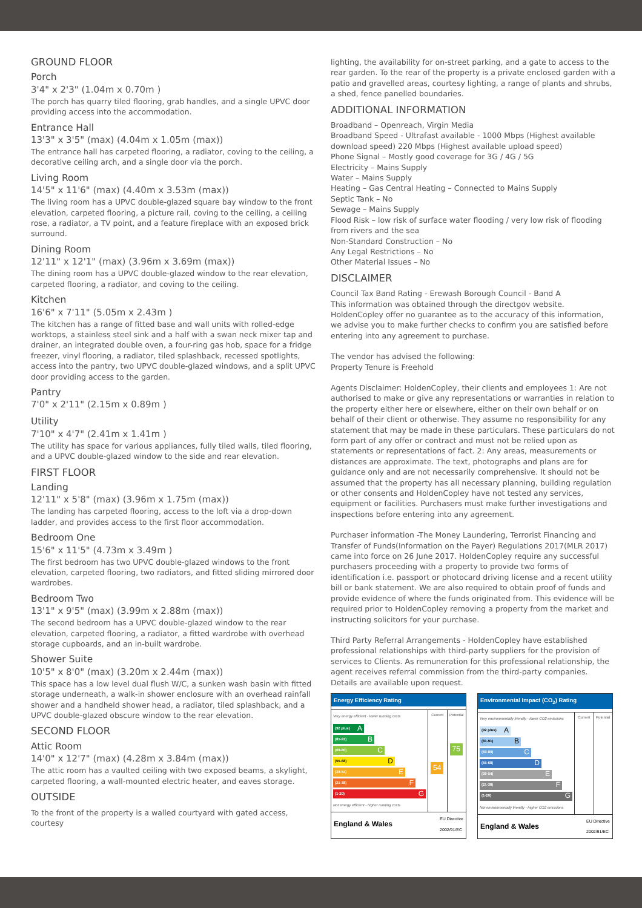GROUND FLOOR
Porch
3'4" x 2'3" (1.04m x 0.70m )
The porch has quarry tiled flooring, grab handles, and a single UPVC door providing access into the accommodation.
Entrance Hall
13'3" x 3'5" (max) (4.04m x 1.05m (max))
The entrance hall has carpeted flooring, a radiator, coving to the ceiling, a decorative ceiling arch, and a single door via the porch.
Living Room
14'5" x 11'6" (max) (4.40m x 3.53m (max))
The living room has a UPVC double-glazed square bay window to the front elevation, carpeted flooring, a picture rail, coving to the ceiling, a ceiling rose, a radiator, a TV point, and a feature fireplace with an exposed brick surround.
Dining Room
12'11" x 12'1" (max) (3.96m x 3.69m (max))
The dining room has a UPVC double-glazed window to the rear elevation, carpeted flooring, a radiator, and coving to the ceiling.
Kitchen
16'6" x 7'11" (5.05m x 2.43m )
The kitchen has a range of fitted base and wall units with rolled-edge worktops, a stainless steel sink and a half with a swan neck mixer tap and drainer, an integrated double oven, a four-ring gas hob, space for a fridge freezer, vinyl flooring, a radiator, tiled splashback, recessed spotlights, access into the pantry, two UPVC double-glazed windows, and a split UPVC door providing access to the garden.
Pantry
7'0" x 2'11" (2.15m x 0.89m )
Utility
7'10" x 4'7" (2.41m x 1.41m )
The utility has space for various appliances, fully tiled walls, tiled flooring, and a UPVC double-glazed window to the side and rear elevation.
FIRST FLOOR
Landing
12'11" x 5'8" (max) (3.96m x 1.75m (max))
The landing has carpeted flooring, access to the loft via a drop-down ladder, and provides access to the first floor accommodation.
Bedroom One
15'6" x 11'5" (4.73m x 3.49m )
The first bedroom has two UPVC double-glazed windows to the front elevation, carpeted flooring, two radiators, and fitted sliding mirrored door wardrobes.
Bedroom Two
13'1" x 9'5" (max) (3.99m x 2.88m (max))
The second bedroom has a UPVC double-glazed window to the rear elevation, carpeted flooring, a radiator, a fitted wardrobe with overhead storage cupboards, and an in-built wardrobe.
Shower Suite
10'5" x 8'0" (max) (3.20m x 2.44m (max))
This space has a low level dual flush W/C, a sunken wash basin with fitted storage underneath, a walk-in shower enclosure with an overhead rainfall shower and a handheld shower head, a radiator, tiled splashback, and a UPVC double-glazed obscure window to the rear elevation.
SECOND FLOOR
Attic Room
14'0" x 12'7" (max) (4.28m x 3.84m (max))
The attic room has a vaulted ceiling with two exposed beams, a skylight, carpeted flooring, a wall-mounted electric heater, and eaves storage.
OUTSIDE
To the front of the property is a walled courtyard with gated access, courtesy
lighting, the availability for on-street parking, and a gate to access to the rear garden. To the rear of the property is a private enclosed garden with a patio and gravelled areas, courtesy lighting, a range of plants and shrubs, a shed, fence panelled boundaries.
ADDITIONAL INFORMATION
Broadband – Openreach, Virgin Media
Broadband Speed - Ultrafast available - 1000 Mbps (Highest available download speed) 220 Mbps (Highest available upload speed)
Phone Signal – Mostly good coverage for 3G / 4G / 5G
Electricity – Mains Supply
Water – Mains Supply
Heating – Gas Central Heating – Connected to Mains Supply
Septic Tank – No
Sewage – Mains Supply
Flood Risk – low risk of surface water flooding / very low risk of flooding from rivers and the sea
Non-Standard Construction – No
Any Legal Restrictions – No
Other Material Issues – No
DISCLAIMER
Council Tax Band Rating - Erewash Borough Council - Band A
This information was obtained through the directgov website. HoldenCopley offer no guarantee as to the accuracy of this information, we advise you to make further checks to confirm you are satisfied before entering into any agreement to purchase.
The vendor has advised the following:
Property Tenure is Freehold
Agents Disclaimer: HoldenCopley, their clients and employees 1: Are not authorised to make or give any representations or warranties in relation to the property either here or elsewhere, either on their own behalf or on behalf of their client or otherwise. They assume no responsibility for any statement that may be made in these particulars. These particulars do not form part of any offer or contract and must not be relied upon as statements or representations of fact. 2: Any areas, measurements or distances are approximate. The text, photographs and plans are for guidance only and are not necessarily comprehensive. It should not be assumed that the property has all necessary planning, building regulation or other consents and HoldenCopley have not tested any services, equipment or facilities. Purchasers must make further investigations and inspections before entering into any agreement.
Purchaser information -The Money Laundering, Terrorist Financing and Transfer of Funds(Information on the Payer) Regulations 2017(MLR 2017) came into force on 26 June 2017. HoldenCopley require any successful purchasers proceeding with a property to provide two forms of identification i.e. passport or photocard driving license and a recent utility bill or bank statement. We are also required to obtain proof of funds and provide evidence of where the funds originated from. This evidence will be required prior to HoldenCopley removing a property from the market and instructing solicitors for your purchase.
Third Party Referral Arrangements - HoldenCopley have established professional relationships with third-party suppliers for the provision of services to Clients. As remuneration for this professional relationship, the agent receives referral commission from the third-party companies. Details are available upon request.
Energy Efficiency Rating
Very energy efficient - lower running costs
(92 plus) A
(81-91) B
(69-80) C
(55-68) D
(39-54) E
(21-38) F
(1-20) G
Not energy efficient - higher running costs
Current
54
Potential
75
England & Wales EU Directive
2002/91/EC
Environmental Impact (CO<sub>2</sub>) Rating
Very environmentally friendly - lower CO2 emissions
(92 plus) A
(81-91) B
(69-80) C
(55-68) D
(39-54) E
(21-38) F
(1-20) G
Not environmentally friendly - higher CO2 emissions
Current Potential
England & Wales EU Directive
2002/91/EC